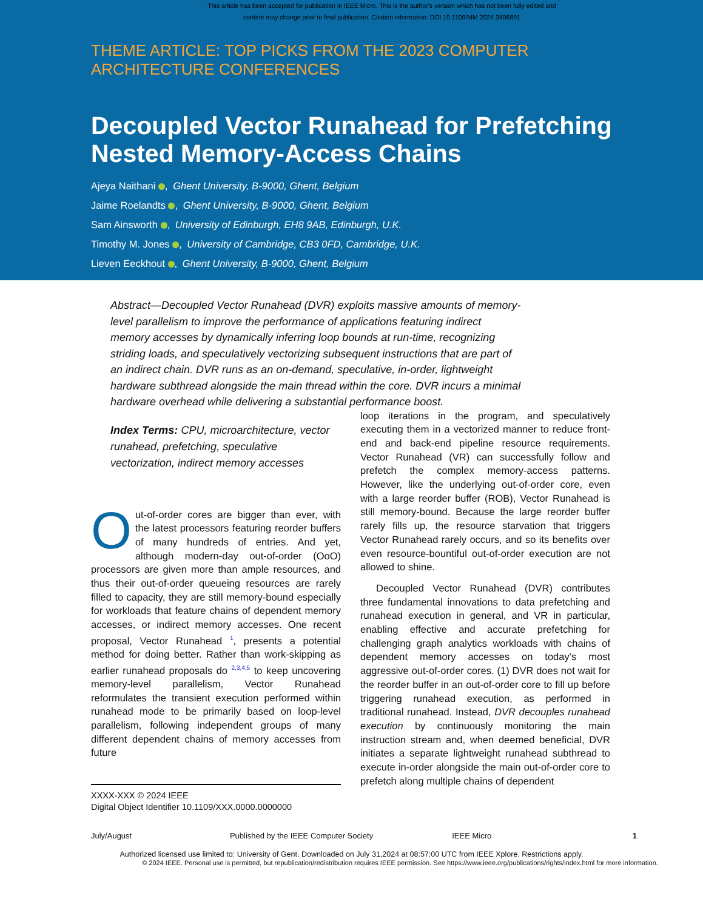This article has been accepted for publication in IEEE Micro. This is the author's version which has not been fully edited and
content may change prior to final publication. Citation information: DOI 10.1109/MM.2024.3406891
THEME ARTICLE: TOP PICKS FROM THE 2023 COMPUTER
ARCHITECTURE CONFERENCES
Decoupled Vector Runahead for Prefetching
Nested Memory-Access Chains
Ajeya Naithani , Ghent University, B-9000, Ghent, Belgium
Jaime Roelandts , Ghent University, B-9000, Ghent, Belgium
Sam Ainsworth , University of Edinburgh, EH8 9AB, Edinburgh, U.K.
Timothy M. Jones , University of Cambridge, CB3 0FD, Cambridge, U.K.
Lieven Eeckhout , Ghent University, B-9000, Ghent, Belgium
Abstract—Decoupled Vector Runahead (DVR) exploits massive amounts of memory-level parallelism to improve the performance of applications featuring indirect memory accesses by dynamically inferring loop bounds at run-time, recognizing striding loads, and speculatively vectorizing subsequent instructions that are part of an indirect chain. DVR runs as an on-demand, speculative, in-order, lightweight hardware subthread alongside the main thread within the core. DVR incurs a minimal hardware overhead while delivering a substantial performance boost.
Index Terms: CPU, microarchitecture, vector runahead, prefetching, speculative vectorization, indirect memory accesses
Out-of-order cores are bigger than ever, with the latest processors featuring reorder buffers of many hundreds of entries. And yet, although modern-day out-of-order (OoO) processors are given more than ample resources, and thus their out-of-order queueing resources are rarely filled to capacity, they are still memory-bound especially for workloads that feature chains of dependent memory accesses, or indirect memory accesses. One recent proposal, Vector Runahead <sup>1</sup>, presents a potential method for doing better. Rather than work-skipping as earlier runahead proposals do <sup>2,3,4,5</sup> to keep uncovering memory-level parallelism, Vector Runahead reformulates the transient execution performed within runahead mode to be primarily based on loop-level parallelism, following independent groups of many different dependent chains of memory accesses from future
XXXX-XXX © 2024 IEEE
Digital Object Identifier 10.1109/XXX.0000.0000000
loop iterations in the program, and speculatively executing them in a vectorized manner to reduce front-end and back-end pipeline resource requirements. Vector Runahead (VR) can successfully follow and prefetch the complex memory-access patterns. However, like the underlying out-of-order core, even with a large reorder buffer (ROB), Vector Runahead is still memory-bound. Because the large reorder buffer rarely fills up, the resource starvation that triggers Vector Runahead rarely occurs, and so its benefits over even resource-bountiful out-of-order execution are not allowed to shine.
Decoupled Vector Runahead (DVR) contributes three fundamental innovations to data prefetching and runahead execution in general, and VR in particular, enabling effective and accurate prefetching for challenging graph analytics workloads with chains of dependent memory accesses on today’s most aggressive out-of-order cores. (1) DVR does not wait for the reorder buffer in an out-of-order core to fill up before triggering runahead execution, as performed in traditional runahead. Instead, DVR decouples runahead execution by continuously monitoring the main instruction stream and, when deemed beneficial, DVR initiates a separate lightweight runahead subthread to execute in-order alongside the main out-of-order core to prefetch along multiple chains of dependent
July/August Published by the IEEE Computer Society IEEE Micro 1
Authorized licensed use limited to: University of Gent. Downloaded on July 31,2024 at 08:57:00 UTC from IEEE Xplore. Restrictions apply.
© 2024 IEEE. Personal use is permitted, but republication/redistribution requires IEEE permission. See https://www.ieee.org/publications/rights/index.html for more information.